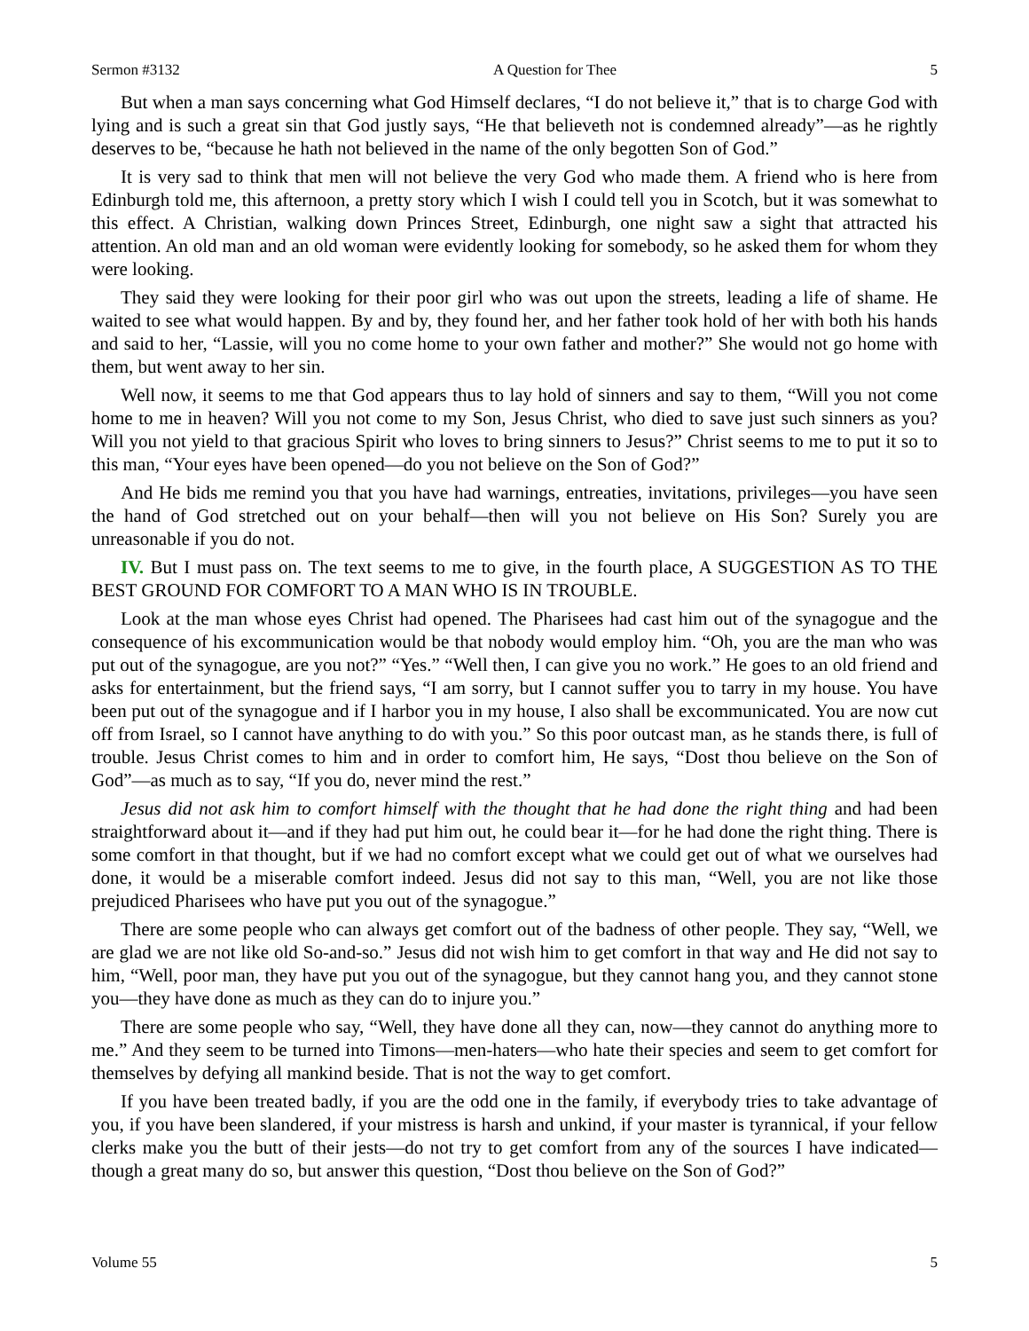Sermon #3132 A Question for Thee 5
But when a man says concerning what God Himself declares, “I do not believe it,” that is to charge God with lying and is such a great sin that God justly says, “He that believeth not is condemned already”—as he rightly deserves to be, “because he hath not believed in the name of the only begotten Son of God.”
It is very sad to think that men will not believe the very God who made them. A friend who is here from Edinburgh told me, this afternoon, a pretty story which I wish I could tell you in Scotch, but it was somewhat to this effect. A Christian, walking down Princes Street, Edinburgh, one night saw a sight that attracted his attention. An old man and an old woman were evidently looking for somebody, so he asked them for whom they were looking.
They said they were looking for their poor girl who was out upon the streets, leading a life of shame. He waited to see what would happen. By and by, they found her, and her father took hold of her with both his hands and said to her, “Lassie, will you no come home to your own father and mother?” She would not go home with them, but went away to her sin.
Well now, it seems to me that God appears thus to lay hold of sinners and say to them, “Will you not come home to me in heaven? Will you not come to my Son, Jesus Christ, who died to save just such sinners as you? Will you not yield to that gracious Spirit who loves to bring sinners to Jesus?” Christ seems to me to put it so to this man, “Your eyes have been opened—do you not believe on the Son of God?”
And He bids me remind you that you have had warnings, entreaties, invitations, privileges—you have seen the hand of God stretched out on your behalf—then will you not believe on His Son? Surely you are unreasonable if you do not.
IV. But I must pass on. The text seems to me to give, in the fourth place, A SUGGESTION AS TO THE BEST GROUND FOR COMFORT TO A MAN WHO IS IN TROUBLE.
Look at the man whose eyes Christ had opened. The Pharisees had cast him out of the synagogue and the consequence of his excommunication would be that nobody would employ him. “Oh, you are the man who was put out of the synagogue, are you not?” “Yes.” “Well then, I can give you no work.” He goes to an old friend and asks for entertainment, but the friend says, “I am sorry, but I cannot suffer you to tarry in my house. You have been put out of the synagogue and if I harbor you in my house, I also shall be excommunicated. You are now cut off from Israel, so I cannot have anything to do with you.” So this poor outcast man, as he stands there, is full of trouble. Jesus Christ comes to him and in order to comfort him, He says, “Dost thou believe on the Son of God”—as much as to say, “If you do, never mind the rest.”
Jesus did not ask him to comfort himself with the thought that he had done the right thing and had been straightforward about it—and if they had put him out, he could bear it—for he had done the right thing. There is some comfort in that thought, but if we had no comfort except what we could get out of what we ourselves had done, it would be a miserable comfort indeed. Jesus did not say to this man, “Well, you are not like those prejudiced Pharisees who have put you out of the synagogue.”
There are some people who can always get comfort out of the badness of other people. They say, “Well, we are glad we are not like old So-and-so.” Jesus did not wish him to get comfort in that way and He did not say to him, “Well, poor man, they have put you out of the synagogue, but they cannot hang you, and they cannot stone you—they have done as much as they can do to injure you.”
There are some people who say, “Well, they have done all they can, now—they cannot do anything more to me.” And they seem to be turned into Timons—men-haters—who hate their species and seem to get comfort for themselves by defying all mankind beside. That is not the way to get comfort.
If you have been treated badly, if you are the odd one in the family, if everybody tries to take advantage of you, if you have been slandered, if your mistress is harsh and unkind, if your master is tyrannical, if your fellow clerks make you the butt of their jests—do not try to get comfort from any of the sources I have indicated—though a great many do so, but answer this question, “Dost thou believe on the Son of God?”
Volume 55 5